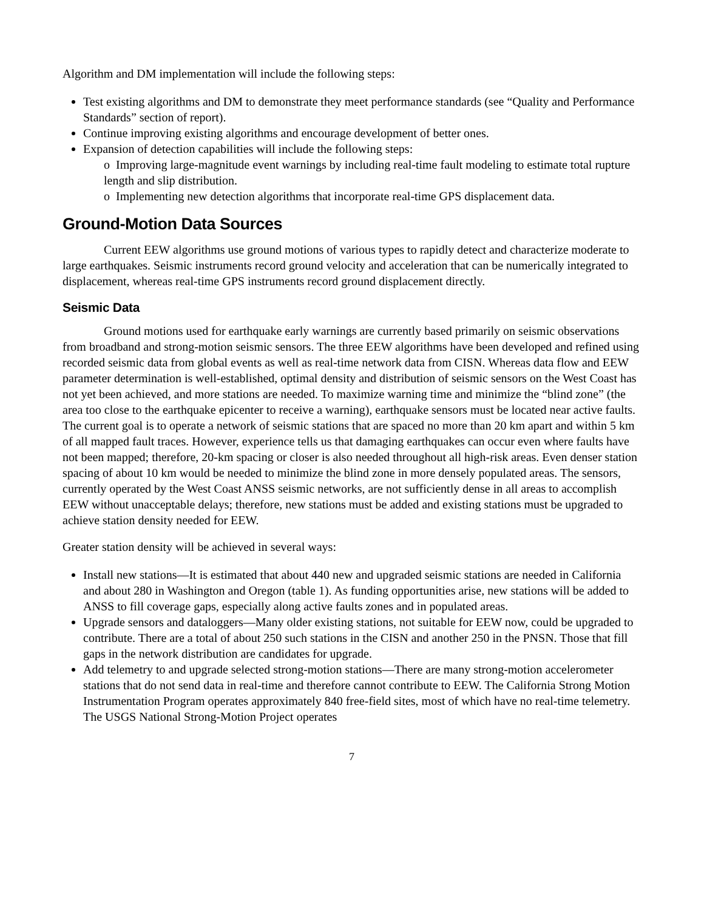Algorithm and DM implementation will include the following steps:
Test existing algorithms and DM to demonstrate they meet performance standards (see “Quality and Performance Standards” section of report).
Continue improving existing algorithms and encourage development of better ones.
Expansion of detection capabilities will include the following steps:
o Improving large-magnitude event warnings by including real-time fault modeling to estimate total rupture length and slip distribution.
o Implementing new detection algorithms that incorporate real-time GPS displacement data.
Ground-Motion Data Sources
Current EEW algorithms use ground motions of various types to rapidly detect and characterize moderate to large earthquakes. Seismic instruments record ground velocity and acceleration that can be numerically integrated to displacement, whereas real-time GPS instruments record ground displacement directly.
Seismic Data
Ground motions used for earthquake early warnings are currently based primarily on seismic observations from broadband and strong-motion seismic sensors. The three EEW algorithms have been developed and refined using recorded seismic data from global events as well as real-time network data from CISN. Whereas data flow and EEW parameter determination is well-established, optimal density and distribution of seismic sensors on the West Coast has not yet been achieved, and more stations are needed. To maximize warning time and minimize the “blind zone” (the area too close to the earthquake epicenter to receive a warning), earthquake sensors must be located near active faults. The current goal is to operate a network of seismic stations that are spaced no more than 20 km apart and within 5 km of all mapped fault traces. However, experience tells us that damaging earthquakes can occur even where faults have not been mapped; therefore, 20-km spacing or closer is also needed throughout all high-risk areas. Even denser station spacing of about 10 km would be needed to minimize the blind zone in more densely populated areas. The sensors, currently operated by the West Coast ANSS seismic networks, are not sufficiently dense in all areas to accomplish EEW without unacceptable delays; therefore, new stations must be added and existing stations must be upgraded to achieve station density needed for EEW.
Greater station density will be achieved in several ways:
Install new stations—It is estimated that about 440 new and upgraded seismic stations are needed in California and about 280 in Washington and Oregon (table 1). As funding opportunities arise, new stations will be added to ANSS to fill coverage gaps, especially along active faults zones and in populated areas.
Upgrade sensors and dataloggers—Many older existing stations, not suitable for EEW now, could be upgraded to contribute. There are a total of about 250 such stations in the CISN and another 250 in the PNSN. Those that fill gaps in the network distribution are candidates for upgrade.
Add telemetry to and upgrade selected strong-motion stations—There are many strong-motion accelerometer stations that do not send data in real-time and therefore cannot contribute to EEW. The California Strong Motion Instrumentation Program operates approximately 840 free-field sites, most of which have no real-time telemetry. The USGS National Strong-Motion Project operates
7